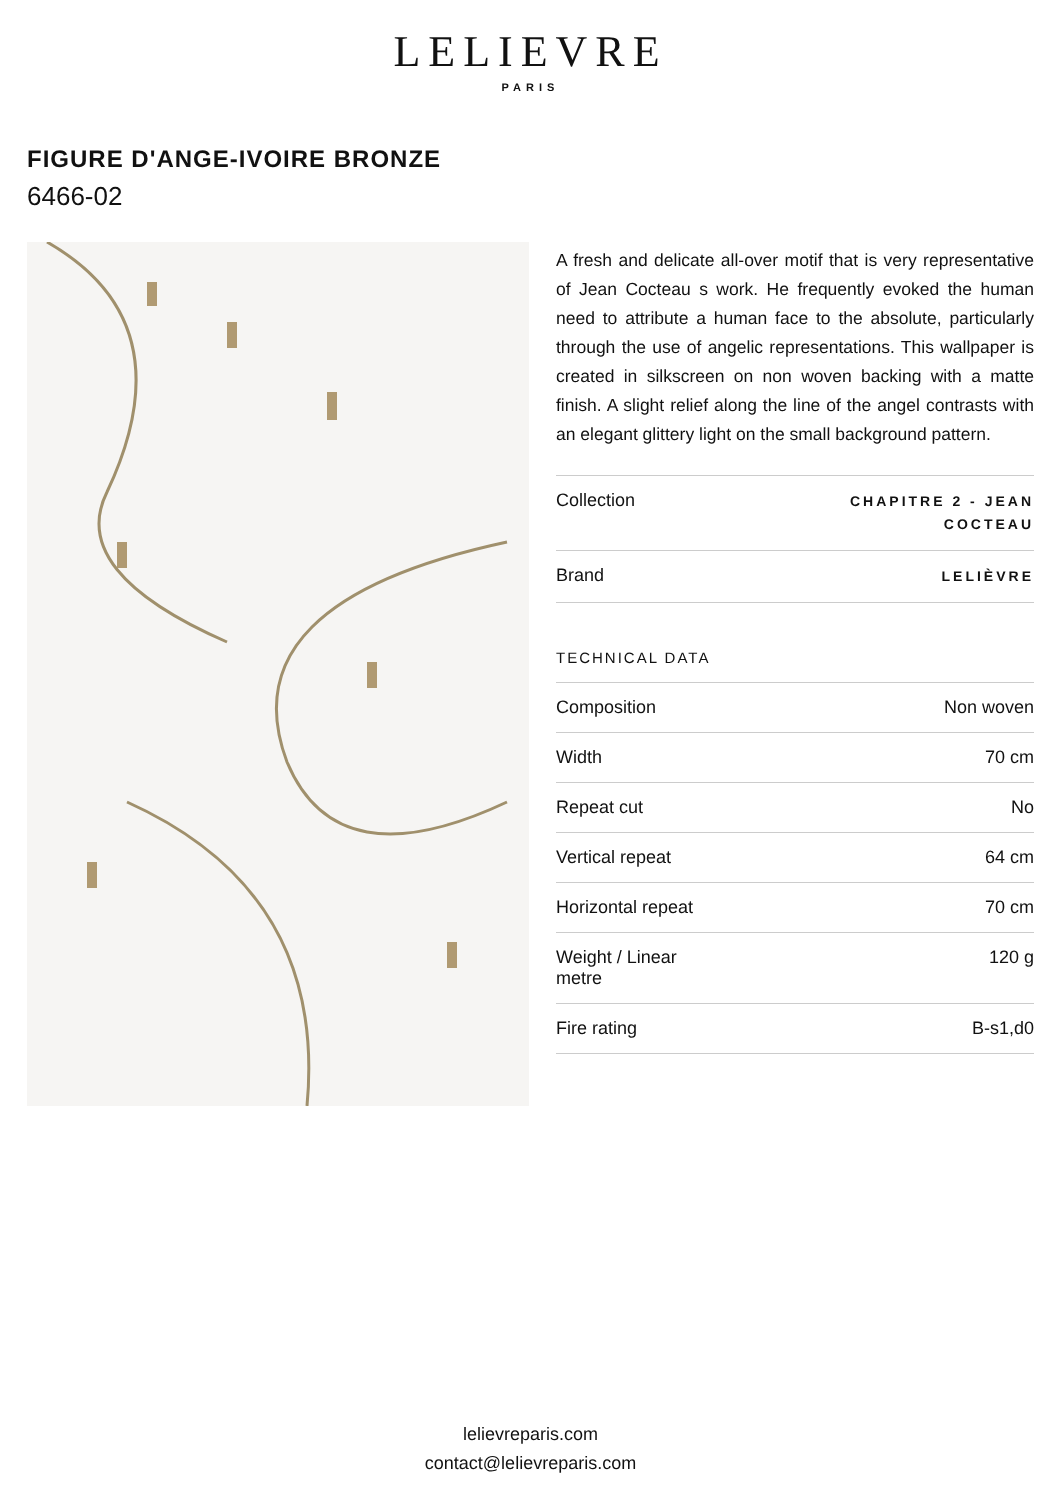LELIEVRE
PARIS
FIGURE D'ANGE-IVOIRE BRONZE
6466-02
A fresh and delicate all-over motif that is very representative of Jean Cocteau s work. He frequently evoked the human need to attribute a human face to the absolute, particularly through the use of angelic representations. This wallpaper is created in silkscreen on non woven backing with a matte finish. A slight relief along the line of the angel contrasts with an elegant glittery light on the small background pattern.
| Collection | CHAPITRE 2 - JEAN COCTEAU |
| Brand | LELIÈVRE |
TECHNICAL DATA
| Composition | Non woven |
| Width | 70 cm |
| Repeat cut | No |
| Vertical repeat | 64 cm |
| Horizontal repeat | 70 cm |
| Weight / Linear metre | 120 g |
| Fire rating | B-s1,d0 |
lelievreparis.com
contact@lelievreparis.com